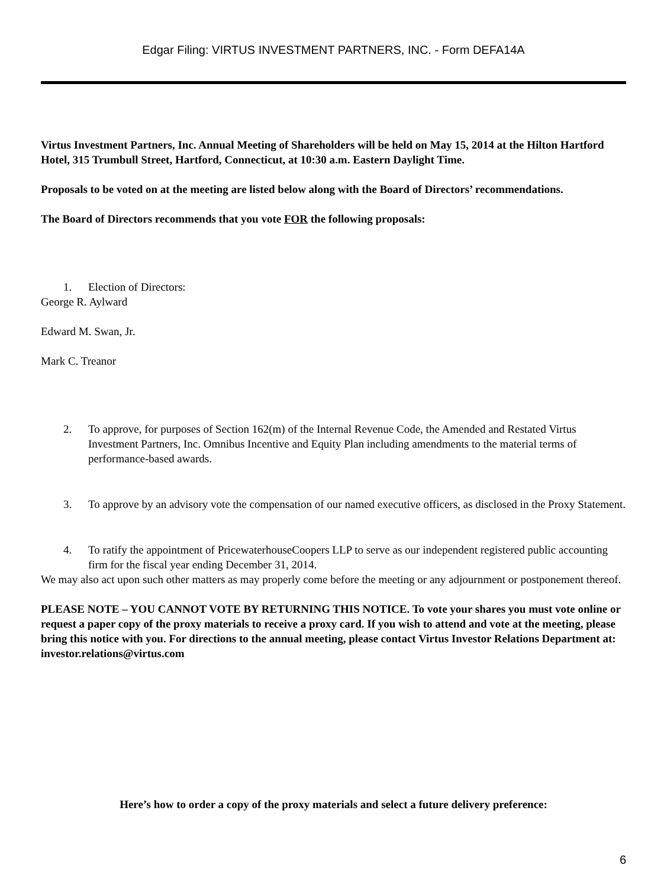Edgar Filing: VIRTUS INVESTMENT PARTNERS, INC. - Form DEFA14A
Virtus Investment Partners, Inc. Annual Meeting of Shareholders will be held on May 15, 2014 at the Hilton Hartford Hotel, 315 Trumbull Street, Hartford, Connecticut, at 10:30 a.m. Eastern Daylight Time.
Proposals to be voted on at the meeting are listed below along with the Board of Directors’ recommendations.
The Board of Directors recommends that you vote FOR the following proposals:
1. Election of Directors:
George R. Aylward
Edward M. Swan, Jr.
Mark C. Treanor
2. To approve, for purposes of Section 162(m) of the Internal Revenue Code, the Amended and Restated Virtus Investment Partners, Inc. Omnibus Incentive and Equity Plan including amendments to the material terms of performance-based awards.
3. To approve by an advisory vote the compensation of our named executive officers, as disclosed in the Proxy Statement.
4. To ratify the appointment of PricewaterhouseCoopers LLP to serve as our independent registered public accounting firm for the fiscal year ending December 31, 2014.
We may also act upon such other matters as may properly come before the meeting or any adjournment or postponement thereof.
PLEASE NOTE – YOU CANNOT VOTE BY RETURNING THIS NOTICE. To vote your shares you must vote online or request a paper copy of the proxy materials to receive a proxy card. If you wish to attend and vote at the meeting, please bring this notice with you. For directions to the annual meeting, please contact Virtus Investor Relations Department at: investor.relations@virtus.com
Here’s how to order a copy of the proxy materials and select a future delivery preference:
6